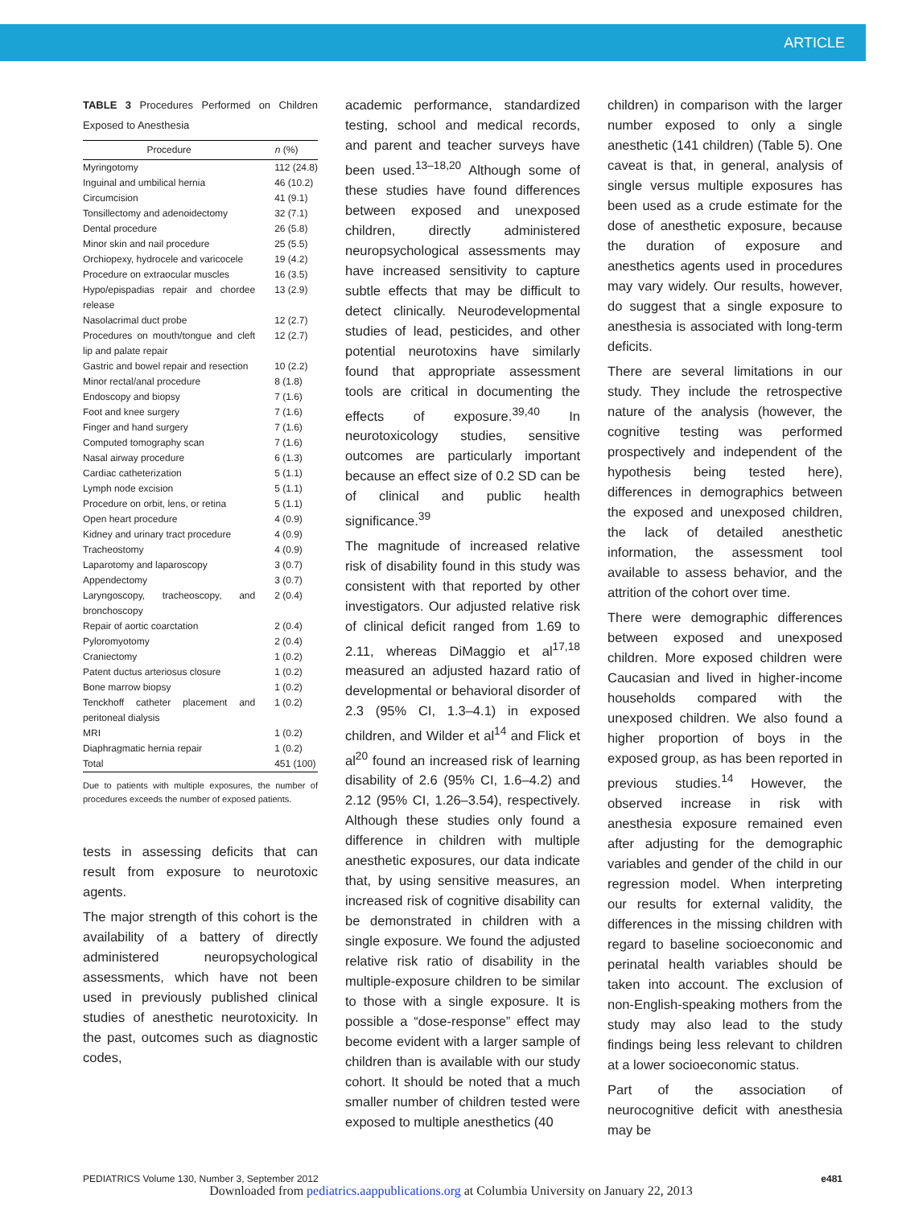ARTICLE
TABLE 3 Procedures Performed on Children Exposed to Anesthesia
| Procedure | n (%) |
| --- | --- |
| Myringotomy | 112 (24.8) |
| Inguinal and umbilical hernia | 46 (10.2) |
| Circumcision | 41 (9.1) |
| Tonsillectomy and adenoidectomy | 32 (7.1) |
| Dental procedure | 26 (5.8) |
| Minor skin and nail procedure | 25 (5.5) |
| Orchiopexy, hydrocele and varicocele | 19 (4.2) |
| Procedure on extraocular muscles | 16 (3.5) |
| Hypo/epispadias repair and chordee release | 13 (2.9) |
| Nasolacrimal duct probe | 12 (2.7) |
| Procedures on mouth/tongue and cleft lip and palate repair | 12 (2.7) |
| Gastric and bowel repair and resection | 10 (2.2) |
| Minor rectal/anal procedure | 8 (1.8) |
| Endoscopy and biopsy | 7 (1.6) |
| Foot and knee surgery | 7 (1.6) |
| Finger and hand surgery | 7 (1.6) |
| Computed tomography scan | 7 (1.6) |
| Nasal airway procedure | 6 (1.3) |
| Cardiac catheterization | 5 (1.1) |
| Lymph node excision | 5 (1.1) |
| Procedure on orbit, lens, or retina | 5 (1.1) |
| Open heart procedure | 4 (0.9) |
| Kidney and urinary tract procedure | 4 (0.9) |
| Tracheostomy | 4 (0.9) |
| Laparotomy and laparoscopy | 3 (0.7) |
| Appendectomy | 3 (0.7) |
| Laryngoscopy, tracheoscopy, and bronchoscopy | 2 (0.4) |
| Repair of aortic coarctation | 2 (0.4) |
| Pyloromyotomy | 2 (0.4) |
| Craniectomy | 1 (0.2) |
| Patent ductus arteriosus closure | 1 (0.2) |
| Bone marrow biopsy | 1 (0.2) |
| Tenckhoff catheter placement and peritoneal dialysis | 1 (0.2) |
| MRI | 1 (0.2) |
| Diaphragmatic hernia repair | 1 (0.2) |
| Total | 451 (100) |
Due to patients with multiple exposures, the number of procedures exceeds the number of exposed patients.
tests in assessing deficits that can result from exposure to neurotoxic agents.
The major strength of this cohort is the availability of a battery of directly administered neuropsychological assessments, which have not been used in previously published clinical studies of anesthetic neurotoxicity. In the past, outcomes such as diagnostic codes,
academic performance, standardized testing, school and medical records, and parent and teacher surveys have been used.<sup>13–18,20</sup> Although some of these studies have found differences between exposed and unexposed children, directly administered neuropsychological assessments may have increased sensitivity to capture subtle effects that may be difficult to detect clinically. Neurodevelopmental studies of lead, pesticides, and other potential neurotoxins have similarly found that appropriate assessment tools are critical in documenting the effects of exposure.<sup>39,40</sup> In neurotoxicology studies, sensitive outcomes are particularly important because an effect size of 0.2 SD can be of clinical and public health significance.<sup>39</sup>
The magnitude of increased relative risk of disability found in this study was consistent with that reported by other investigators. Our adjusted relative risk of clinical deficit ranged from 1.69 to 2.11, whereas DiMaggio et al<sup>17,18</sup> measured an adjusted hazard ratio of developmental or behavioral disorder of 2.3 (95% CI, 1.3–4.1) in exposed children, and Wilder et al<sup>14</sup> and Flick et al<sup>20</sup> found an increased risk of learning disability of 2.6 (95% CI, 1.6–4.2) and 2.12 (95% CI, 1.26–3.54), respectively. Although these studies only found a difference in children with multiple anesthetic exposures, our data indicate that, by using sensitive measures, an increased risk of cognitive disability can be demonstrated in children with a single exposure. We found the adjusted relative risk ratio of disability in the multiple-exposure children to be similar to those with a single exposure. It is possible a “dose-response” effect may become evident with a larger sample of children than is available with our study cohort. It should be noted that a much smaller number of children tested were exposed to multiple anesthetics (40
children) in comparison with the larger number exposed to only a single anesthetic (141 children) (Table 5). One caveat is that, in general, analysis of single versus multiple exposures has been used as a crude estimate for the dose of anesthetic exposure, because the duration of exposure and anesthetics agents used in procedures may vary widely. Our results, however, do suggest that a single exposure to anesthesia is associated with long-term deficits.
There are several limitations in our study. They include the retrospective nature of the analysis (however, the cognitive testing was performed prospectively and independent of the hypothesis being tested here), differences in demographics between the exposed and unexposed children, the lack of detailed anesthetic information, the assessment tool available to assess behavior, and the attrition of the cohort over time.
There were demographic differences between exposed and unexposed children. More exposed children were Caucasian and lived in higher-income households compared with the unexposed children. We also found a higher proportion of boys in the exposed group, as has been reported in previous studies.<sup>14</sup> However, the observed increase in risk with anesthesia exposure remained even after adjusting for the demographic variables and gender of the child in our regression model. When interpreting our results for external validity, the differences in the missing children with regard to baseline socioeconomic and perinatal health variables should be taken into account. The exclusion of non-English-speaking mothers from the study may also lead to the study findings being less relevant to children at a lower socioeconomic status.
Part of the association of neurocognitive deficit with anesthesia may be
PEDIATRICS Volume 130, Number 3, September 2012 e481
Downloaded from pediatrics.aappublications.org at Columbia University on January 22, 2013